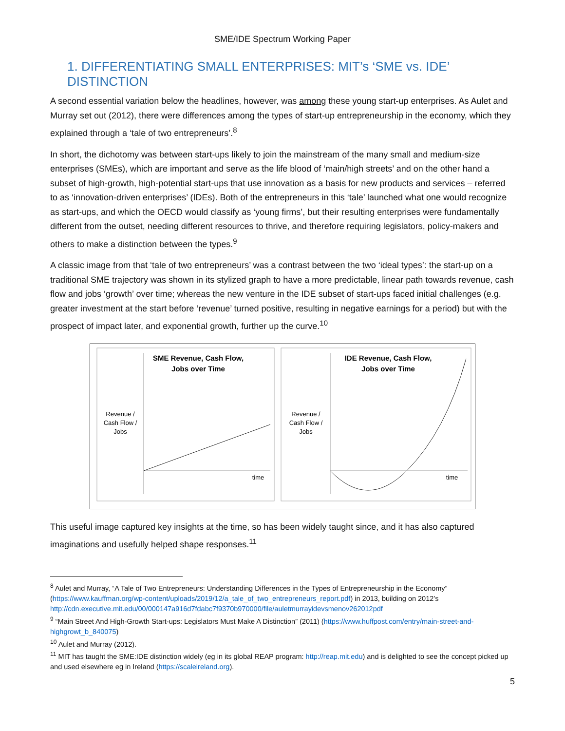SME/IDE Spectrum Working Paper
1. DIFFERENTIATING SMALL ENTERPRISES: MIT’s ‘SME vs. IDE’ DISTINCTION
A second essential variation below the headlines, however, was among these young start-up enterprises. As Aulet and Murray set out (2012), there were differences among the types of start-up entrepreneurship in the economy, which they explained through a ‘tale of two entrepreneurs’.<sup>8</sup>
In short, the dichotomy was between start-ups likely to join the mainstream of the many small and medium-size enterprises (SMEs), which are important and serve as the life blood of ‘main/high streets’ and on the other hand a subset of high-growth, high-potential start-ups that use innovation as a basis for new products and services – referred to as ‘innovation-driven enterprises’ (IDEs). Both of the entrepreneurs in this ‘tale’ launched what one would recognize as start-ups, and which the OECD would classify as ‘young firms’, but their resulting enterprises were fundamentally different from the outset, needing different resources to thrive, and therefore requiring legislators, policy-makers and others to make a distinction between the types.<sup>9</sup>
A classic image from that ‘tale of two entrepreneurs’ was a contrast between the two ‘ideal types’: the start-up on a traditional SME trajectory was shown in its stylized graph to have a more predictable, linear path towards revenue, cash flow and jobs ‘growth’ over time; whereas the new venture in the IDE subset of start-ups faced initial challenges (e.g. greater investment at the start before ‘revenue’ turned positive, resulting in negative earnings for a period) but with the prospect of impact later, and exponential growth, further up the curve.<sup>10</sup>
SME Revenue, Cash Flow,
Jobs over Time
Revenue /
Cash Flow /
Jobs
time
IDE Revenue, Cash Flow,
Jobs over Time
Revenue /
Cash Flow /
Jobs
time
This useful image captured key insights at the time, so has been widely taught since, and it has also captured imaginations and usefully helped shape responses.<sup>11</sup>
<sup>8</sup> Aulet and Murray, “A Tale of Two Entrepreneurs: Understanding Differences in the Types of Entrepreneurship in the Economy” (https://www.kauffman.org/wp-content/uploads/2019/12/a_tale_of_two_entrepreneurs_report.pdf) in 2013, building on 2012’s http://cdn.executive.mit.edu/00/000147a916d7fdabc7f9370b970000/file/auletmurrayidevsmenov262012pdf
<sup>9</sup> “Main Street And High-Growth Start-ups: Legislators Must Make A Distinction” (2011) (https://www.huffpost.com/entry/main-street-and-highgrowt_b_840075)
<sup>10</sup> Aulet and Murray (2012).
<sup>11</sup> MIT has taught the SME:IDE distinction widely (eg in its global REAP program: http://reap.mit.edu) and is delighted to see the concept picked up and used elsewhere eg in Ireland (https://scaleireland.org).
5